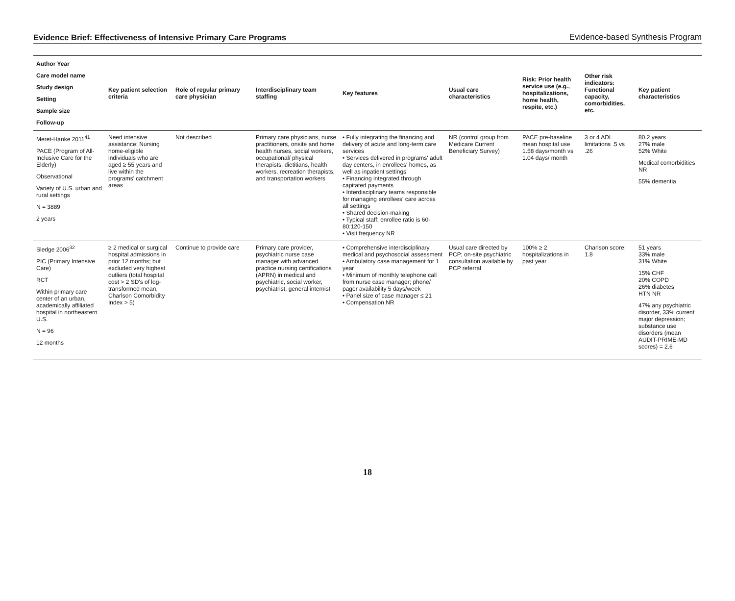Evidence Brief: Effectiveness of Intensive Primary Care Programs Evidence-based Synthesis Program
| Author Year Care model name Study design Setting Sample size Follow-up | Key patient selection criteria | Role of regular primary care physician | Interdisciplinary team staffing | Key features | Usual care characteristics | Risk: Prior health service use (e.g., hospitalizations, home health, respite, etc.) | Other risk indicators: Functional capacity, comorbidities, etc. | Key patient characteristics |
| --- | --- | --- | --- | --- | --- | --- | --- | --- |
| Meret-Hanke 2011<sup>41</sup> PACE (Program of All-Inclusive Care for the Elderly) Observational Variety of U.S. urban and rural settings N = 3889 2 years | Need intensive assistance: Nursing home-eligible individuals who are aged ≥ 55 years and live within the programs' catchment areas | Not described | Primary care physicians, nurse practitioners, onsite and home health nurses, social workers, occupational/ physical therapists, dietitians, health workers, recreation therapists, and transportation workers | • Fully integrating the financing and delivery of acute and long-term care services • Services delivered in programs' adult day centers, in enrollees' homes, as well as inpatient settings • Financing integrated through capitated payments • Interdisciplinary teams responsible for managing enrollees' care across all settings • Shared decision-making • Typical staff: enrollee ratio is 60-80:120-150 • Visit frequency NR | NR (control group from Medicare Current Beneficiary Survey) | PACE pre-baseline mean hospital use 1.58 days/month vs 1.04 days/ month | 3 or 4 ADL limitations .5 vs .26 | 80.2 years 27% male 52% White Medical comorbidities NR 55% dementia |
| Sledge 2006<sup>32</sup> PIC (Primary Intensive Care) RCT Within primary care center of an urban, academically affiliated hospital in northeastern U.S. N = 96 12 months | ≥ 2 medical or surgical hospital admissions in prior 12 months; but excluded very highest outliers (total hospital cost > 2 SD's of log-transformed mean, Charlson Comorbidity Index > 5) | Continue to provide care | Primary care provider, psychiatric nurse case manager with advanced practice nursing certifications (APRN) in medical and psychiatric, social worker, psychiatrist, general internist | • Comprehensive interdisciplinary medical and psychosocial assessment • Ambulatory case management for 1 year • Minimum of monthly telephone call from nurse case manager; phone/ pager availability 5 days/week • Panel size of case manager ≤ 21 • Compensation NR | Usual care directed by PCP; on-site psychiatric consultation available by PCP referral | 100% ≥ 2 hospitalizations in past year | Charlson score: 1.8 | 51 years 33% male 31% White 15% CHF 20% COPD 26% diabetes HTN NR 47% any psychiatric disorder, 33% current major depression; substance use disorders (mean AUDIT-PRIME-MD scores) = 2.6 |
18